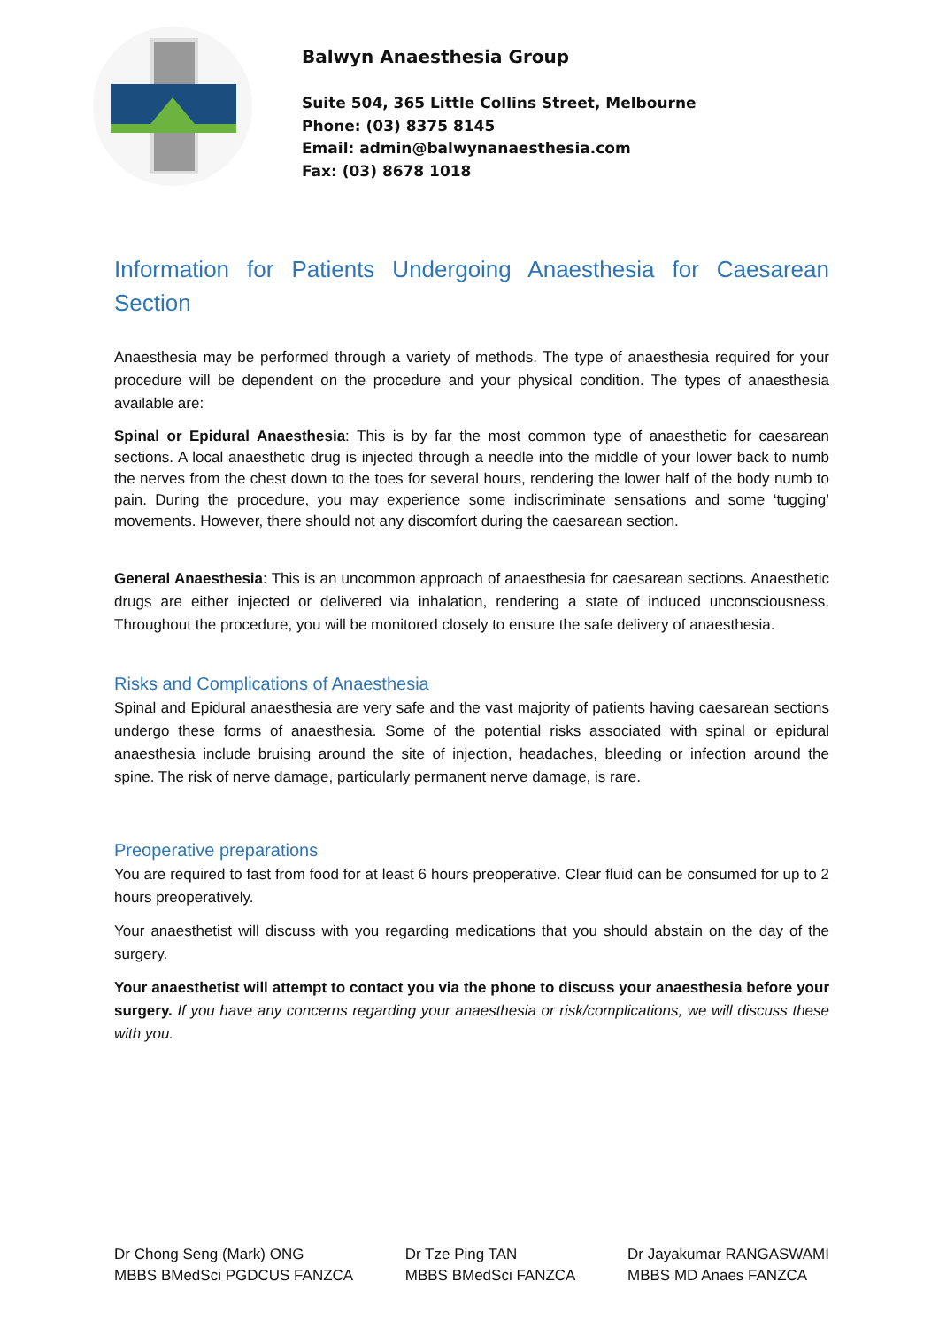Balwyn Anaesthesia Group
Suite 504, 365 Little Collins Street, Melbourne
Phone: (03) 8375 8145
Email: admin@balwynanaesthesia.com
Fax: (03) 8678 1018
Information for Patients Undergoing Anaesthesia for Caesarean Section
Anaesthesia may be performed through a variety of methods. The type of anaesthesia required for your procedure will be dependent on the procedure and your physical condition. The types of anaesthesia available are:
Spinal or Epidural Anaesthesia: This is by far the most common type of anaesthetic for caesarean sections. A local anaesthetic drug is injected through a needle into the middle of your lower back to numb the nerves from the chest down to the toes for several hours, rendering the lower half of the body numb to pain. During the procedure, you may experience some indiscriminate sensations and some ‘tugging’ movements. However, there should not any discomfort during the caesarean section.
General Anaesthesia: This is an uncommon approach of anaesthesia for caesarean sections. Anaesthetic drugs are either injected or delivered via inhalation, rendering a state of induced unconsciousness. Throughout the procedure, you will be monitored closely to ensure the safe delivery of anaesthesia.
Risks and Complications of Anaesthesia
Spinal and Epidural anaesthesia are very safe and the vast majority of patients having caesarean sections undergo these forms of anaesthesia. Some of the potential risks associated with spinal or epidural anaesthesia include bruising around the site of injection, headaches, bleeding or infection around the spine. The risk of nerve damage, particularly permanent nerve damage, is rare.
Preoperative preparations
You are required to fast from food for at least 6 hours preoperative. Clear fluid can be consumed for up to 2 hours preoperatively.
Your anaesthetist will discuss with you regarding medications that you should abstain on the day of the surgery.
Your anaesthetist will attempt to contact you via the phone to discuss your anaesthesia before your surgery. If you have any concerns regarding your anaesthesia or risk/complications, we will discuss these with you.
Dr Chong Seng (Mark) ONG
MBBS BMedSci PGDCUS FANZCA
Dr Tze Ping TAN
MBBS BMedSci FANZCA
Dr Jayakumar RANGASWAMI
MBBS MD Anaes FANZCA